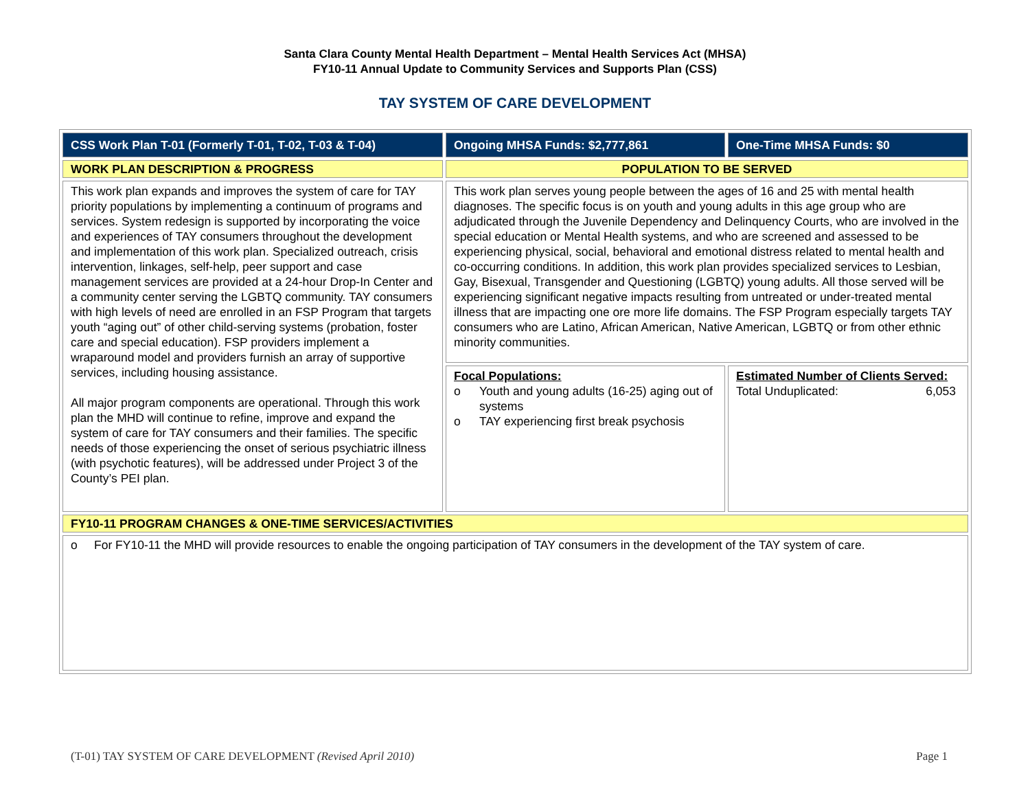Santa Clara County Mental Health Department – Mental Health Services Act (MHSA)
FY10-11 Annual Update to Community Services and Supports Plan (CSS)
TAY SYSTEM OF CARE DEVELOPMENT
| CSS Work Plan T-01 (Formerly T-01, T-02, T-03 & T-04) | Ongoing MHSA Funds: $2,777,861 | One-Time MHSA Funds: $0 |
| WORK PLAN DESCRIPTION & PROGRESS | POPULATION TO BE SERVED | |
| This work plan expands and improves the system of care for TAY priority populations by implementing a continuum of programs and services. System redesign is supported by incorporating the voice and experiences of TAY consumers throughout the development and implementation of this work plan. Specialized outreach, crisis intervention, linkages, self-help, peer support and case management services are provided at a 24-hour Drop-In Center and a community center serving the LGBTQ community. TAY consumers with high levels of need are enrolled in an FSP Program that targets youth “aging out” of other child-serving systems (probation, foster care and special education). FSP providers implement a wraparound model and providers furnish an array of supportive services, including housing assistance. All major program components are operational. Through this work plan the MHD will continue to refine, improve and expand the system of care for TAY consumers and their families. The specific needs of those experiencing the onset of serious psychiatric illness (with psychotic features), will be addressed under Project 3 of the County’s PEI plan. | This work plan serves young people between the ages of 16 and 25 with mental health diagnoses. The specific focus is on youth and young adults in this age group who are adjudicated through the Juvenile Dependency and Delinquency Courts, who are involved in the special education or Mental Health systems, and who are screened and assessed to be experiencing physical, social, behavioral and emotional distress related to mental health and co-occurring conditions. In addition, this work plan provides specialized services to Lesbian, Gay, Bisexual, Transgender and Questioning (LGBTQ) young adults. All those served will be experiencing significant negative impacts resulting from untreated or under-treated mental illness that are impacting one ore more life domains. The FSP Program especially targets TAY consumers who are Latino, African American, Native American, LGBTQ or from other ethnic minority communities. | |
| | Focal Populations: o Youth and young adults (16-25) aging out of systems o TAY experiencing first break psychosis | Estimated Number of Clients Served: Total Unduplicated: 6,053 |
| FY10-11 PROGRAM CHANGES & ONE-TIME SERVICES/ACTIVITIES | | |
| o For FY10-11 the MHD will provide resources to enable the ongoing participation of TAY consumers in the development of the TAY system of care. | | |
(T-01) TAY SYSTEM OF CARE DEVELOPMENT (Revised April 2010) Page 1